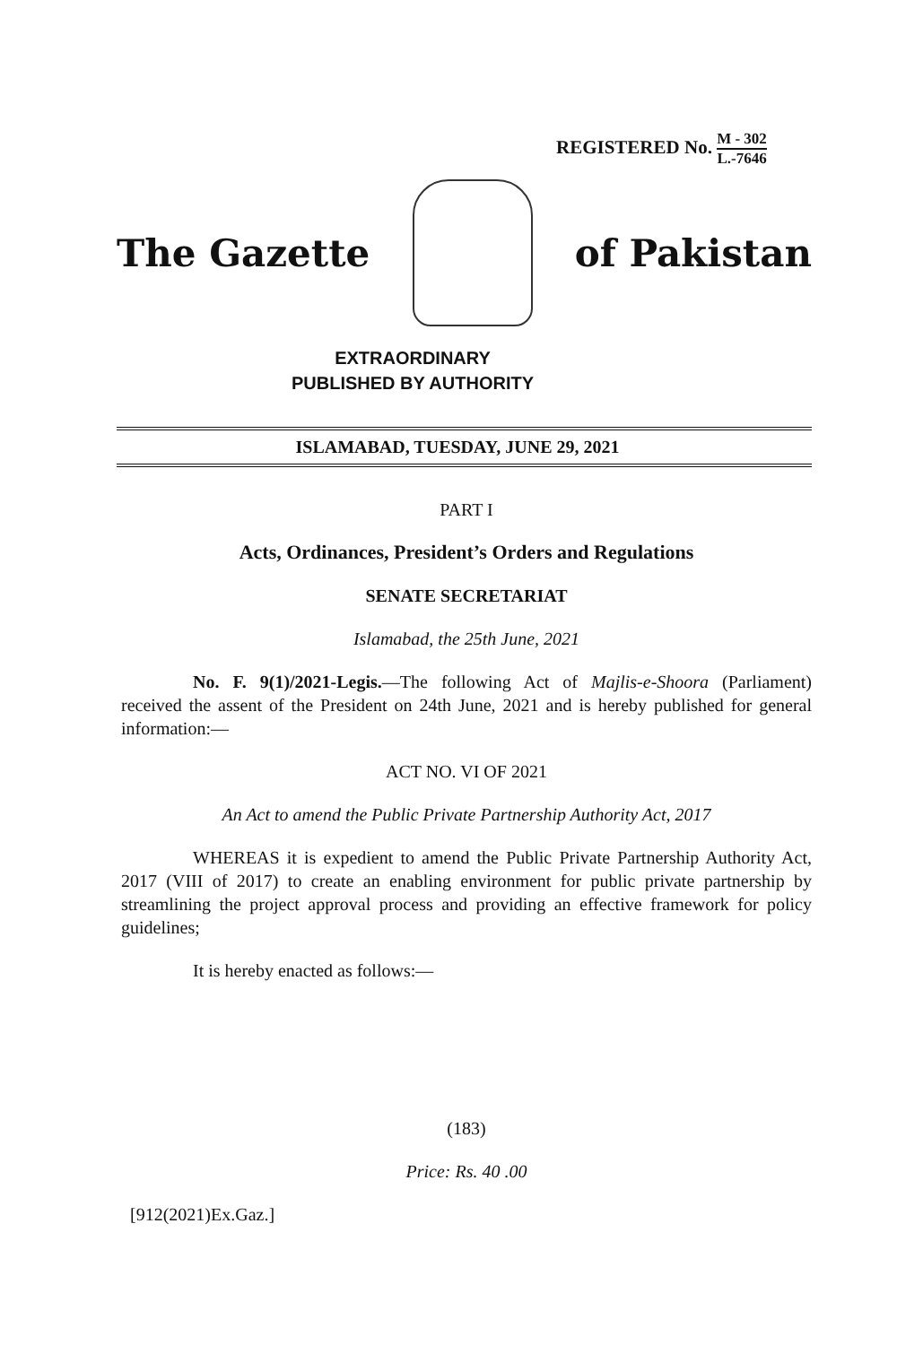REGISTERED No. M - 302 L.-7646
The Gazette of Pakistan
EXTRAORDINARY
PUBLISHED BY AUTHORITY
ISLAMABAD, TUESDAY, JUNE 29, 2021
PART I
Acts, Ordinances, President’s Orders and Regulations
SENATE SECRETARIAT
Islamabad, the 25th June, 2021
No. F. 9(1)/2021-Legis.—The following Act of Majlis-e-Shoora (Parliament) received the assent of the President on 24th June, 2021 and is hereby published for general information:—
ACT NO. VI OF 2021
An Act to amend the Public Private Partnership Authority Act, 2017
WHEREAS it is expedient to amend the Public Private Partnership Authority Act, 2017 (VIII of 2017) to create an enabling environment for public private partnership by streamlining the project approval process and providing an effective framework for policy guidelines;
It is hereby enacted as follows:—
(183)
Price: Rs. 40 .00
[912(2021)Ex.Gaz.]